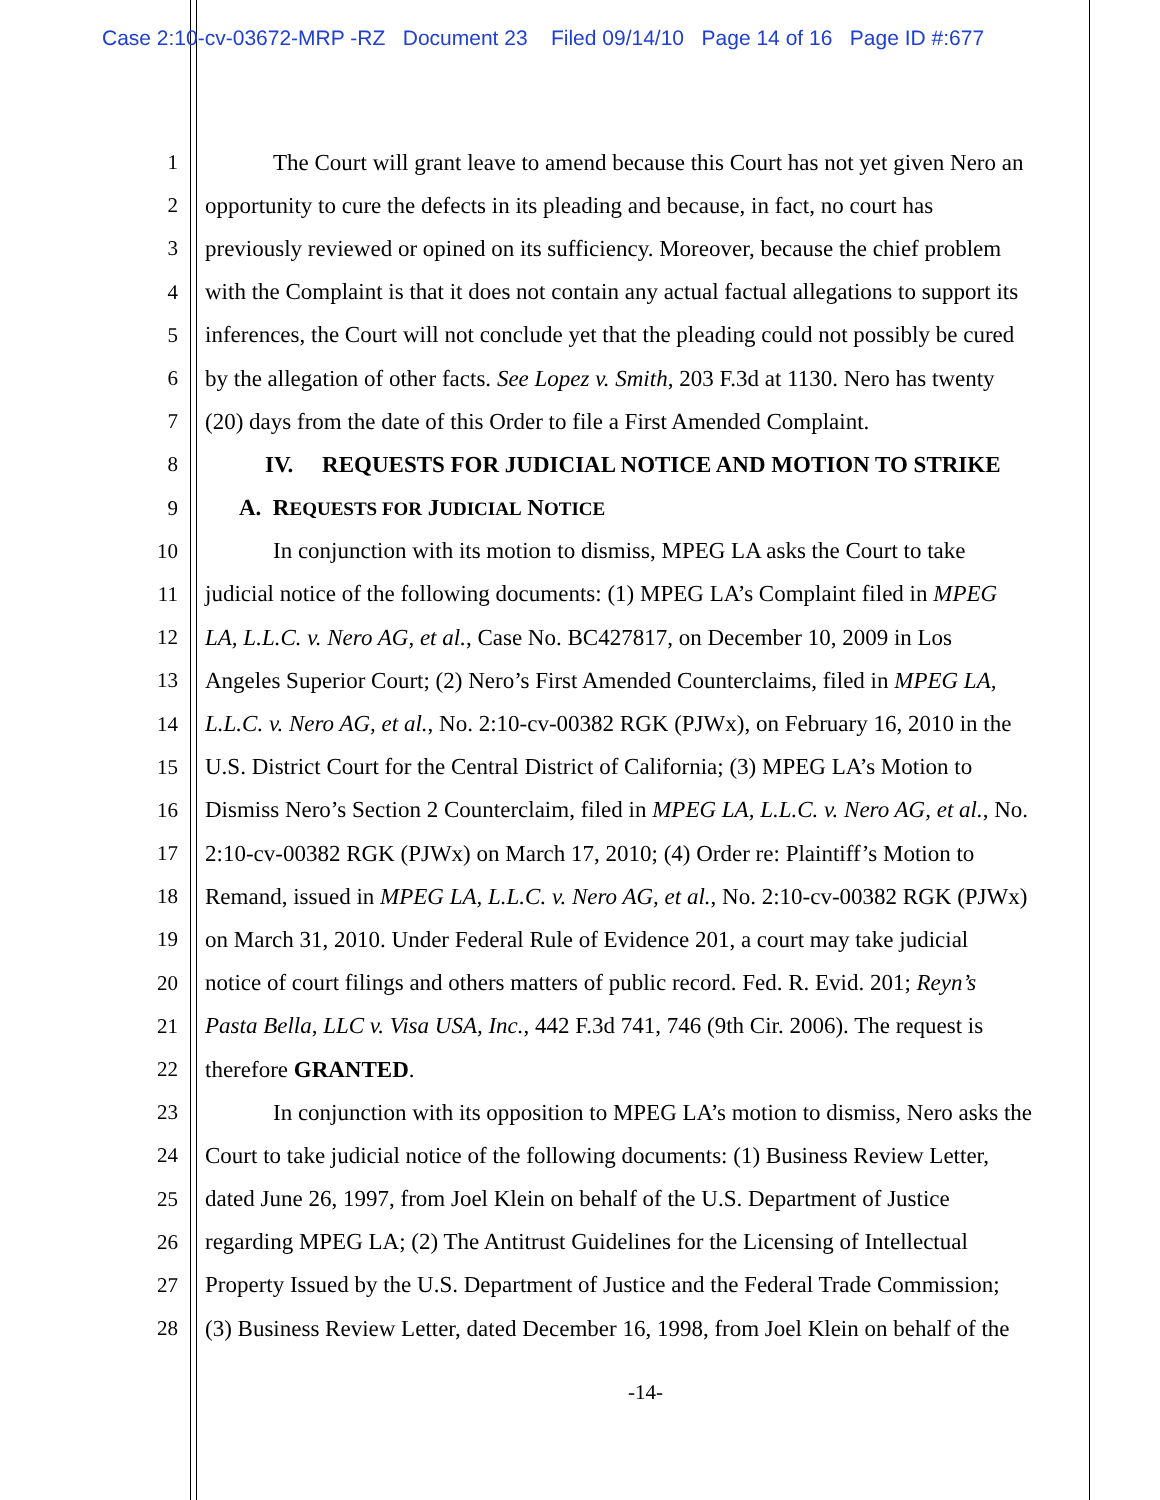Case 2:10-cv-03672-MRP -RZ Document 23 Filed 09/14/10 Page 14 of 16 Page ID #:677
1 The Court will grant leave to amend because this Court has not yet given Nero an
2 opportunity to cure the defects in its pleading and because, in fact, no court has
3 previously reviewed or opined on its sufficiency. Moreover, because the chief problem
4 with the Complaint is that it does not contain any actual factual allegations to support its
5 inferences, the Court will not conclude yet that the pleading could not possibly be cured
6 by the allegation of other facts. See Lopez v. Smith, 203 F.3d at 1130. Nero has twenty
7 (20) days from the date of this Order to file a First Amended Complaint.
8 IV. REQUESTS FOR JUDICIAL NOTICE AND MOTION TO STRIKE
9 A. REQUESTS FOR JUDICIAL NOTICE
10 In conjunction with its motion to dismiss, MPEG LA asks the Court to take
11 judicial notice of the following documents: (1) MPEG LA’s Complaint filed in MPEG
12 LA, L.L.C. v. Nero AG, et al., Case No. BC427817, on December 10, 2009 in Los
13 Angeles Superior Court; (2) Nero’s First Amended Counterclaims, filed in MPEG LA,
14 L.L.C. v. Nero AG, et al., No. 2:10-cv-00382 RGK (PJWx), on February 16, 2010 in the
15 U.S. District Court for the Central District of California; (3) MPEG LA’s Motion to
16 Dismiss Nero’s Section 2 Counterclaim, filed in MPEG LA, L.L.C. v. Nero AG, et al., No.
17 2:10-cv-00382 RGK (PJWx) on March 17, 2010; (4) Order re: Plaintiff’s Motion to
18 Remand, issued in MPEG LA, L.L.C. v. Nero AG, et al., No. 2:10-cv-00382 RGK (PJWx)
19 on March 31, 2010. Under Federal Rule of Evidence 201, a court may take judicial
20 notice of court filings and others matters of public record. Fed. R. Evid. 201; Reyn’s
21 Pasta Bella, LLC v. Visa USA, Inc., 442 F.3d 741, 746 (9th Cir. 2006). The request is
22 therefore GRANTED.
23 In conjunction with its opposition to MPEG LA’s motion to dismiss, Nero asks the
24 Court to take judicial notice of the following documents: (1) Business Review Letter,
25 dated June 26, 1997, from Joel Klein on behalf of the U.S. Department of Justice
26 regarding MPEG LA; (2) The Antitrust Guidelines for the Licensing of Intellectual
27 Property Issued by the U.S. Department of Justice and the Federal Trade Commission;
28 (3) Business Review Letter, dated December 16, 1998, from Joel Klein on behalf of the
-14-